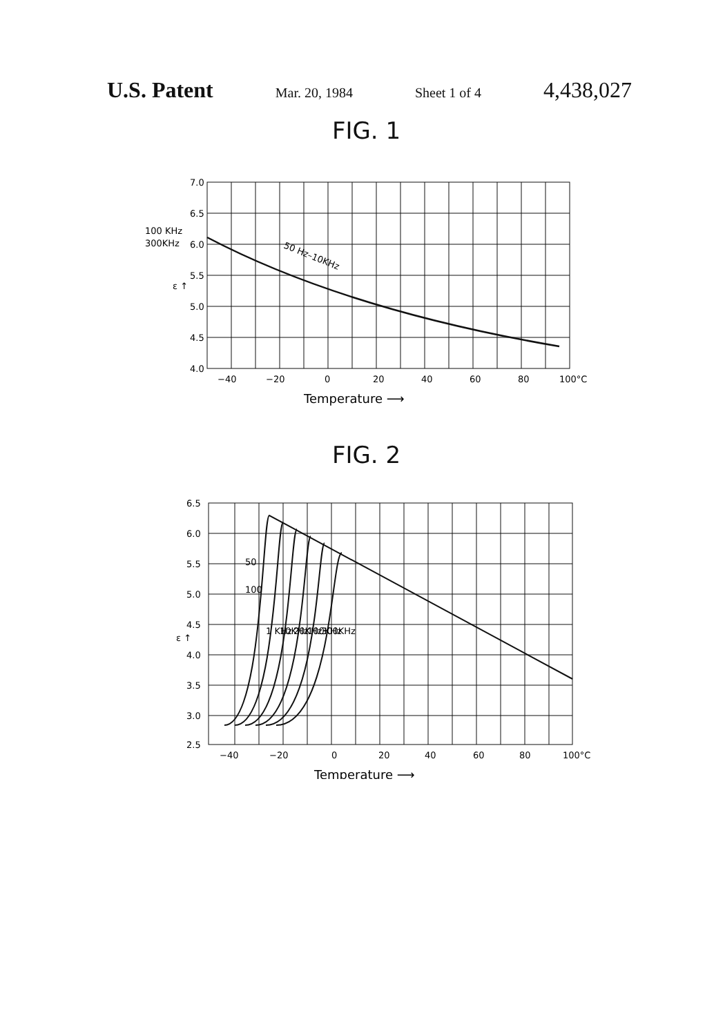U.S. Patent Mar. 20, 1984 Sheet 1 of 4 4,438,027
FIG. 1
7.0
6.5
6.0
5.5
5.0
4.5
4.0
100 KHz
300KHz
ε ↑
50 Hz–10KHz
−40
−20
0
20
40
60
80
100°C
Temperature ⟶
FIG. 2
6.5
6.0
5.5
5.0
4.5
4.0
3.5
3.0
2.5
ε ↑
50
100
1 KHz
10KHz
20KHz
100KHz
300KHz
−40
−20
0
20
40
60
80
100°C
Temperature ⟶